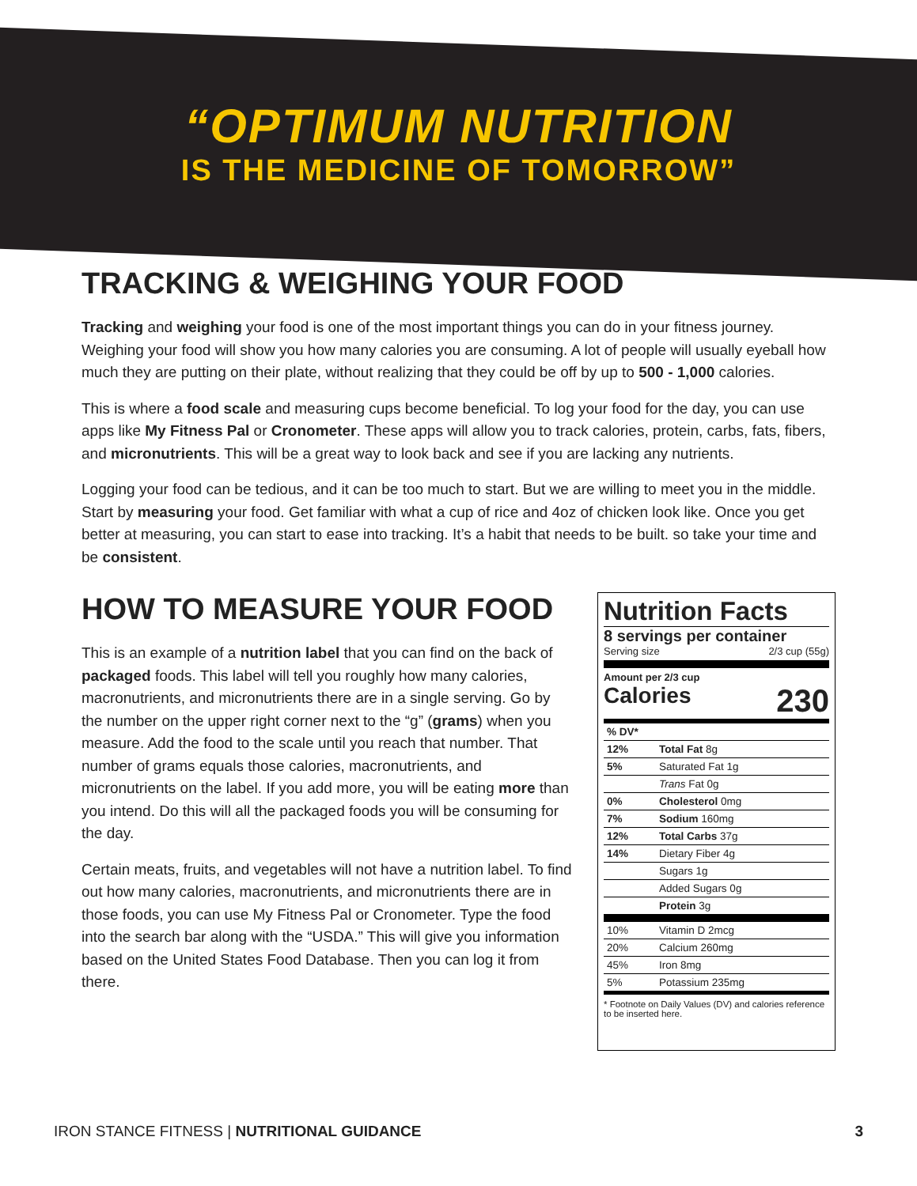“OPTIMUM NUTRITION
IS THE MEDICINE OF TOMORROW”
TRACKING & WEIGHING YOUR FOOD
Tracking and weighing your food is one of the most important things you can do in your fitness journey. Weighing your food will show you how many calories you are consuming. A lot of people will usually eyeball how much they are putting on their plate, without realizing that they could be off by up to 500 - 1,000 calories.
This is where a food scale and measuring cups become beneficial. To log your food for the day, you can use apps like My Fitness Pal or Cronometer. These apps will allow you to track calories, protein, carbs, fats, fibers, and micronutrients. This will be a great way to look back and see if you are lacking any nutrients.
Logging your food can be tedious, and it can be too much to start. But we are willing to meet you in the middle. Start by measuring your food. Get familiar with what a cup of rice and 4oz of chicken look like. Once you get better at measuring, you can start to ease into tracking. It’s a habit that needs to be built. so take your time and be consistent.
HOW TO MEASURE YOUR FOOD
This is an example of a nutrition label that you can find on the back of packaged foods. This label will tell you roughly how many calories, macronutrients, and micronutrients there are in a single serving. Go by the number on the upper right corner next to the “g” (grams) when you measure. Add the food to the scale until you reach that number. That number of grams equals those calories, macronutrients, and micronutrients on the label. If you add more, you will be eating more than you intend. Do this will all the packaged foods you will be consuming for the day.
Certain meats, fruits, and vegetables will not have a nutrition label. To find out how many calories, macronutrients, and micronutrients there are in those foods, you can use My Fitness Pal or Cronometer. Type the food into the search bar along with the “USDA.” This will give you information based on the United States Food Database. Then you can log it from there.
Nutrition Facts
8 servings per container
Serving size 2/3 cup (55g)
Amount per 2/3 cup
Calories 230
| % DV* | |
| 12% | Total Fat 8g |
| 5% | Saturated Fat 1g |
| | Trans Fat 0g |
| 0% | Cholesterol 0mg |
| 7% | Sodium 160mg |
| 12% | Total Carbs 37g |
| 14% | Dietary Fiber 4g |
| | Sugars 1g |
| | Added Sugars 0g |
| | Protein 3g |
| 10% | Vitamin D 2mcg |
| 20% | Calcium 260mg |
| 45% | Iron 8mg |
| 5% | Potassium 235mg |
* Footnote on Daily Values (DV) and calories reference to be inserted here.
IRON STANCE FITNESS | NUTRITIONAL GUIDANCE 3